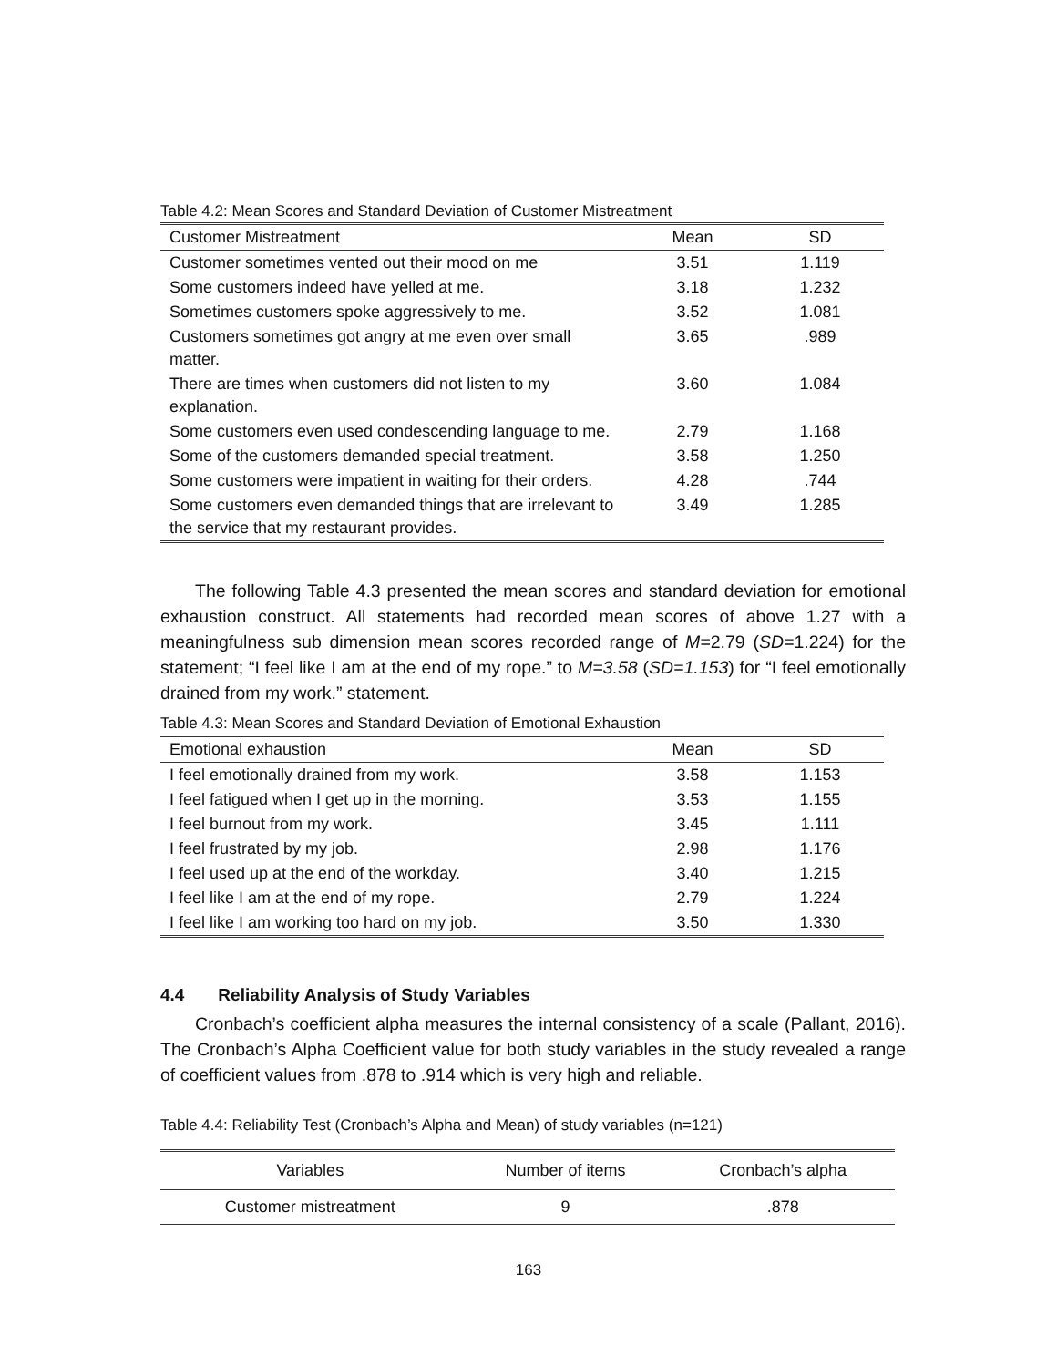Table 4.2: Mean Scores and Standard Deviation of Customer Mistreatment
| Customer Mistreatment | Mean | SD |
| --- | --- | --- |
| Customer sometimes vented out their mood on me | 3.51 | 1.119 |
| Some customers indeed have yelled at me. | 3.18 | 1.232 |
| Sometimes customers spoke aggressively to me. | 3.52 | 1.081 |
| Customers sometimes got angry at me even over small matter. | 3.65 | .989 |
| There are times when customers did not listen to my explanation. | 3.60 | 1.084 |
| Some customers even used condescending language to me. | 2.79 | 1.168 |
| Some of the customers demanded special treatment. | 3.58 | 1.250 |
| Some customers were impatient in waiting for their orders. | 4.28 | .744 |
| Some customers even demanded things that are irrelevant to the service that my restaurant provides. | 3.49 | 1.285 |
The following Table 4.3 presented the mean scores and standard deviation for emotional exhaustion construct. All statements had recorded mean scores of above 1.27 with a meaningfulness sub dimension mean scores recorded range of M=2.79 (SD=1.224) for the statement; “I feel like I am at the end of my rope.” to M=3.58 (SD=1.153) for “I feel emotionally drained from my work.” statement.
Table 4.3: Mean Scores and Standard Deviation of Emotional Exhaustion
| Emotional exhaustion | Mean | SD |
| --- | --- | --- |
| I feel emotionally drained from my work. | 3.58 | 1.153 |
| I feel fatigued when I get up in the morning. | 3.53 | 1.155 |
| I feel burnout from my work. | 3.45 | 1.111 |
| I feel frustrated by my job. | 2.98 | 1.176 |
| I feel used up at the end of the workday. | 3.40 | 1.215 |
| I feel like I am at the end of my rope. | 2.79 | 1.224 |
| I feel like I am working too hard on my job. | 3.50 | 1.330 |
4.4 Reliability Analysis of Study Variables
Cronbach’s coefficient alpha measures the internal consistency of a scale (Pallant, 2016). The Cronbach’s Alpha Coefficient value for both study variables in the study revealed a range of coefficient values from .878 to .914 which is very high and reliable.
Table 4.4: Reliability Test (Cronbach’s Alpha and Mean) of study variables (n=121)
| Variables | Number of items | Cronbach’s alpha |
| --- | --- | --- |
| Customer mistreatment | 9 | .878 |
163